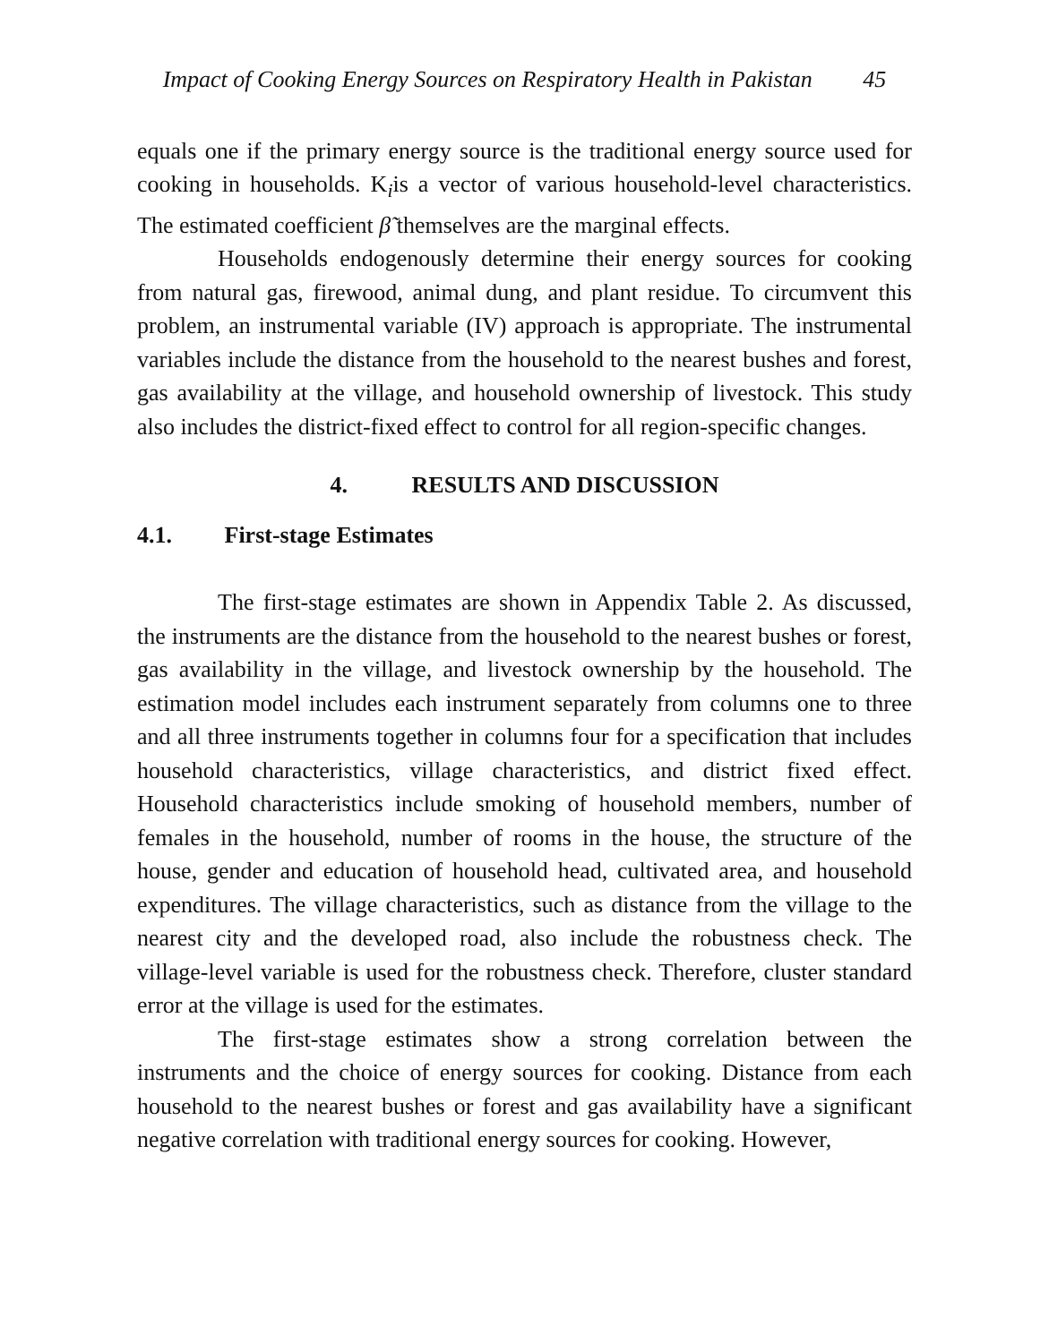Impact of Cooking Energy Sources on Respiratory Health in Pakistan 45
equals one if the primary energy source is the traditional energy source used for cooking in households. K<sub>i</sub>is a vector of various household-level characteristics. The estimated coefficient β̃ themselves are the marginal effects.
Households endogenously determine their energy sources for cooking from natural gas, firewood, animal dung, and plant residue. To circumvent this problem, an instrumental variable (IV) approach is appropriate. The instrumental variables include the distance from the household to the nearest bushes and forest, gas availability at the village, and household ownership of livestock. This study also includes the district-fixed effect to control for all region-specific changes.
4. RESULTS AND DISCUSSION
4.1. First-stage Estimates
The first-stage estimates are shown in Appendix Table 2. As discussed, the instruments are the distance from the household to the nearest bushes or forest, gas availability in the village, and livestock ownership by the household. The estimation model includes each instrument separately from columns one to three and all three instruments together in columns four for a specification that includes household characteristics, village characteristics, and district fixed effect. Household characteristics include smoking of household members, number of females in the household, number of rooms in the house, the structure of the house, gender and education of household head, cultivated area, and household expenditures. The village characteristics, such as distance from the village to the nearest city and the developed road, also include the robustness check. The village-level variable is used for the robustness check. Therefore, cluster standard error at the village is used for the estimates.
The first-stage estimates show a strong correlation between the instruments and the choice of energy sources for cooking. Distance from each household to the nearest bushes or forest and gas availability have a significant negative correlation with traditional energy sources for cooking. However,